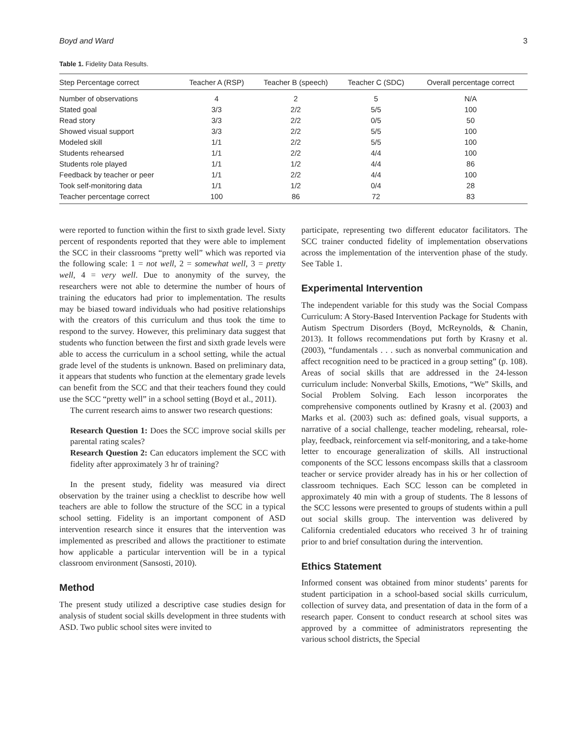Boyd and Ward 3
Table 1. Fidelity Data Results.
| Step Percentage correct | Teacher A (RSP) | Teacher B (speech) | Teacher C (SDC) | Overall percentage correct |
| --- | --- | --- | --- | --- |
| Number of observations | 4 | 2 | 5 | N/A |
| Stated goal | 3/3 | 2/2 | 5/5 | 100 |
| Read story | 3/3 | 2/2 | 0/5 | 50 |
| Showed visual support | 3/3 | 2/2 | 5/5 | 100 |
| Modeled skill | 1/1 | 2/2 | 5/5 | 100 |
| Students rehearsed | 1/1 | 2/2 | 4/4 | 100 |
| Students role played | 1/1 | 1/2 | 4/4 | 86 |
| Feedback by teacher or peer | 1/1 | 2/2 | 4/4 | 100 |
| Took self-monitoring data | 1/1 | 1/2 | 0/4 | 28 |
| Teacher percentage correct | 100 | 86 | 72 | 83 |
were reported to function within the first to sixth grade level. Sixty percent of respondents reported that they were able to implement the SCC in their classrooms “pretty well” which was reported via the following scale: 1 = not well, 2 = somewhat well, 3 = pretty well, 4 = very well. Due to anonymity of the survey, the researchers were not able to determine the number of hours of training the educators had prior to implementation. The results may be biased toward individuals who had positive relationships with the creators of this curriculum and thus took the time to respond to the survey. However, this preliminary data suggest that students who function between the first and sixth grade levels were able to access the curriculum in a school setting, while the actual grade level of the students is unknown. Based on preliminary data, it appears that students who function at the elementary grade levels can benefit from the SCC and that their teachers found they could use the SCC “pretty well” in a school setting (Boyd et al., 2011).
The current research aims to answer two research questions:
Research Question 1: Does the SCC improve social skills per parental rating scales?
Research Question 2: Can educators implement the SCC with fidelity after approximately 3 hr of training?
In the present study, fidelity was measured via direct observation by the trainer using a checklist to describe how well teachers are able to follow the structure of the SCC in a typical school setting. Fidelity is an important component of ASD intervention research since it ensures that the intervention was implemented as prescribed and allows the practitioner to estimate how applicable a particular intervention will be in a typical classroom environment (Sansosti, 2010).
Method
The present study utilized a descriptive case studies design for analysis of student social skills development in three students with ASD. Two public school sites were invited to
participate, representing two different educator facilitators. The SCC trainer conducted fidelity of implementation observations across the implementation of the intervention phase of the study. See Table 1.
Experimental Intervention
The independent variable for this study was the Social Compass Curriculum: A Story-Based Intervention Package for Students with Autism Spectrum Disorders (Boyd, McReynolds, & Chanin, 2013). It follows recommendations put forth by Krasny et al. (2003), “fundamentals . . . such as nonverbal communication and affect recognition need to be practiced in a group setting” (p. 108). Areas of social skills that are addressed in the 24-lesson curriculum include: Nonverbal Skills, Emotions, “We” Skills, and Social Problem Solving. Each lesson incorporates the comprehensive components outlined by Krasny et al. (2003) and Marks et al. (2003) such as: defined goals, visual supports, a narrative of a social challenge, teacher modeling, rehearsal, role-play, feedback, reinforcement via self-monitoring, and a take-home letter to encourage generalization of skills. All instructional components of the SCC lessons encompass skills that a classroom teacher or service provider already has in his or her collection of classroom techniques. Each SCC lesson can be completed in approximately 40 min with a group of students. The 8 lessons of the SCC lessons were presented to groups of students within a pull out social skills group. The intervention was delivered by California credentialed educators who received 3 hr of training prior to and brief consultation during the intervention.
Ethics Statement
Informed consent was obtained from minor students’ parents for student participation in a school-based social skills curriculum, collection of survey data, and presentation of data in the form of a research paper. Consent to conduct research at school sites was approved by a committee of administrators representing the various school districts, the Special